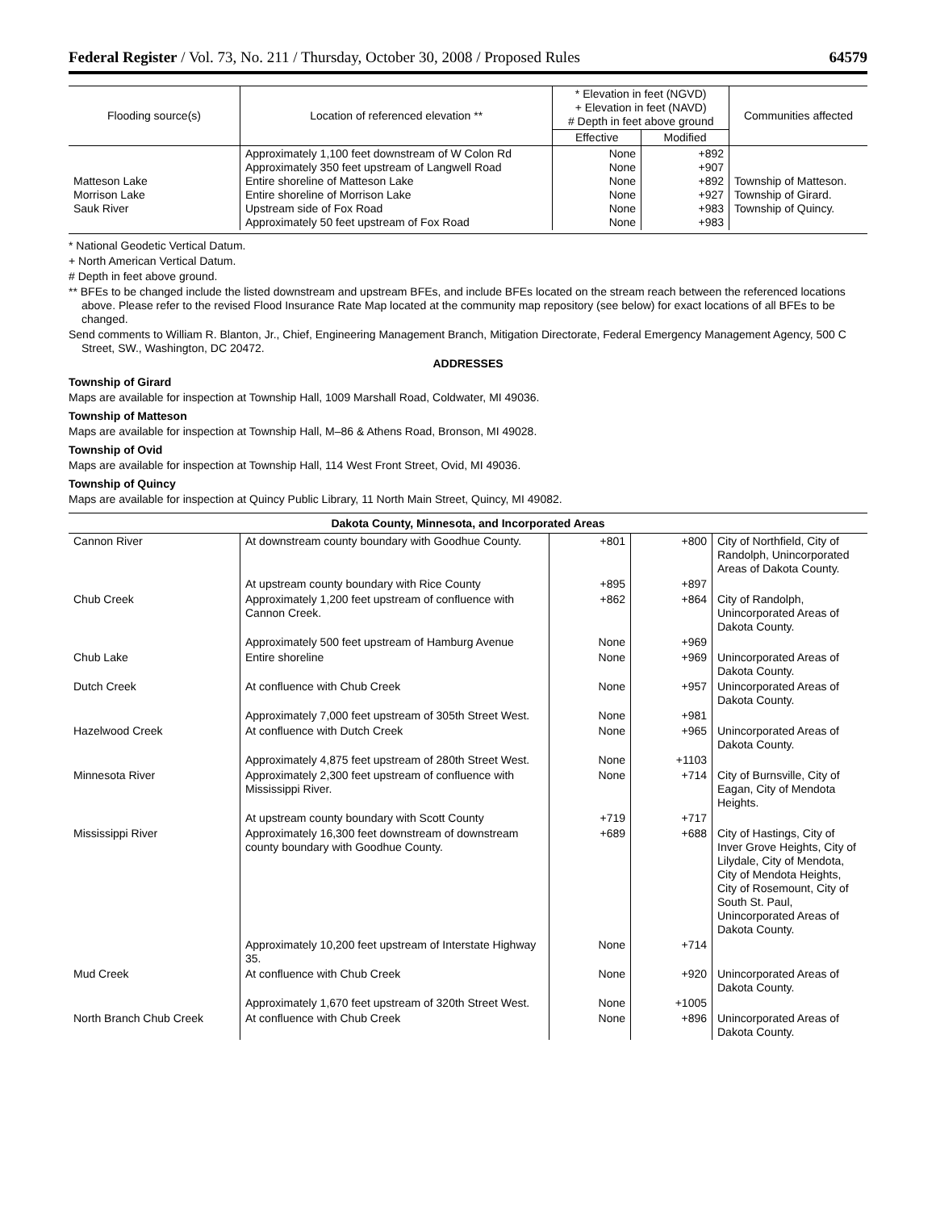Federal Register / Vol. 73, No. 211 / Thursday, October 30, 2008 / Proposed Rules 64579
| Flooding source(s) | Location of referenced elevation ** | * Elevation in feet (NGVD) + Elevation in feet (NAVD) # Depth in feet above ground | | Communities affected |
| --- | --- | --- | --- | --- |
| | | Effective | Modified | |
| Matteson Lake Morrison Lake Sauk River | Approximately 1,100 feet downstream of W Colon Rd Approximately 350 feet upstream of Langwell Road Entire shoreline of Matteson Lake Entire shoreline of Morrison Lake Upstream side of Fox Road Approximately 50 feet upstream of Fox Road | None None None None None None | +892 +907 +892 +927 +983 +983 | Township of Matteson. Township of Girard. Township of Quincy. |
* National Geodetic Vertical Datum.
+ North American Vertical Datum.
# Depth in feet above ground.
** BFEs to be changed include the listed downstream and upstream BFEs, and include BFEs located on the stream reach between the referenced locations above. Please refer to the revised Flood Insurance Rate Map located at the community map repository (see below) for exact locations of all BFEs to be changed.
Send comments to William R. Blanton, Jr., Chief, Engineering Management Branch, Mitigation Directorate, Federal Emergency Management Agency, 500 C Street, SW., Washington, DC 20472.
ADDRESSES
Township of Girard
Maps are available for inspection at Township Hall, 1009 Marshall Road, Coldwater, MI 49036.
Township of Matteson
Maps are available for inspection at Township Hall, M–86 & Athens Road, Bronson, MI 49028.
Township of Ovid
Maps are available for inspection at Township Hall, 114 West Front Street, Ovid, MI 49036.
Township of Quincy
Maps are available for inspection at Quincy Public Library, 11 North Main Street, Quincy, MI 49082.
Dakota County, Minnesota, and Incorporated Areas
| Cannon River | At downstream county boundary with Goodhue County. | +801 | +800 | City of Northfield, City of Randolph, Unincorporated Areas of Dakota County. |
| | At upstream county boundary with Rice County | +895 | +897 | |
| Chub Creek | Approximately 1,200 feet upstream of confluence with Cannon Creek. | +862 | +864 | City of Randolph, Unincorporated Areas of Dakota County. |
| | Approximately 500 feet upstream of Hamburg Avenue | None | +969 | |
| Chub Lake | Entire shoreline | None | +969 | Unincorporated Areas of Dakota County. |
| Dutch Creek | At confluence with Chub Creek | None | +957 | Unincorporated Areas of Dakota County. |
| | Approximately 7,000 feet upstream of 305th Street West. | None | +981 | |
| Hazelwood Creek | At confluence with Dutch Creek | None | +965 | Unincorporated Areas of Dakota County. |
| | Approximately 4,875 feet upstream of 280th Street West. | None | +1103 | |
| Minnesota River | Approximately 2,300 feet upstream of confluence with Mississippi River. | None | +714 | City of Burnsville, City of Eagan, City of Mendota Heights. |
| | At upstream county boundary with Scott County | +719 | +717 | |
| Mississippi River | Approximately 16,300 feet downstream of downstream county boundary with Goodhue County. | +689 | +688 | City of Hastings, City of Inver Grove Heights, City of Lilydale, City of Mendota, City of Mendota Heights, City of Rosemount, City of South St. Paul, Unincorporated Areas of Dakota County. |
| | Approximately 10,200 feet upstream of Interstate Highway 35. | None | +714 | |
| Mud Creek | At confluence with Chub Creek | None | +920 | Unincorporated Areas of Dakota County. |
| | Approximately 1,670 feet upstream of 320th Street West. | None | +1005 | |
| North Branch Chub Creek | At confluence with Chub Creek | None | +896 | Unincorporated Areas of Dakota County. |